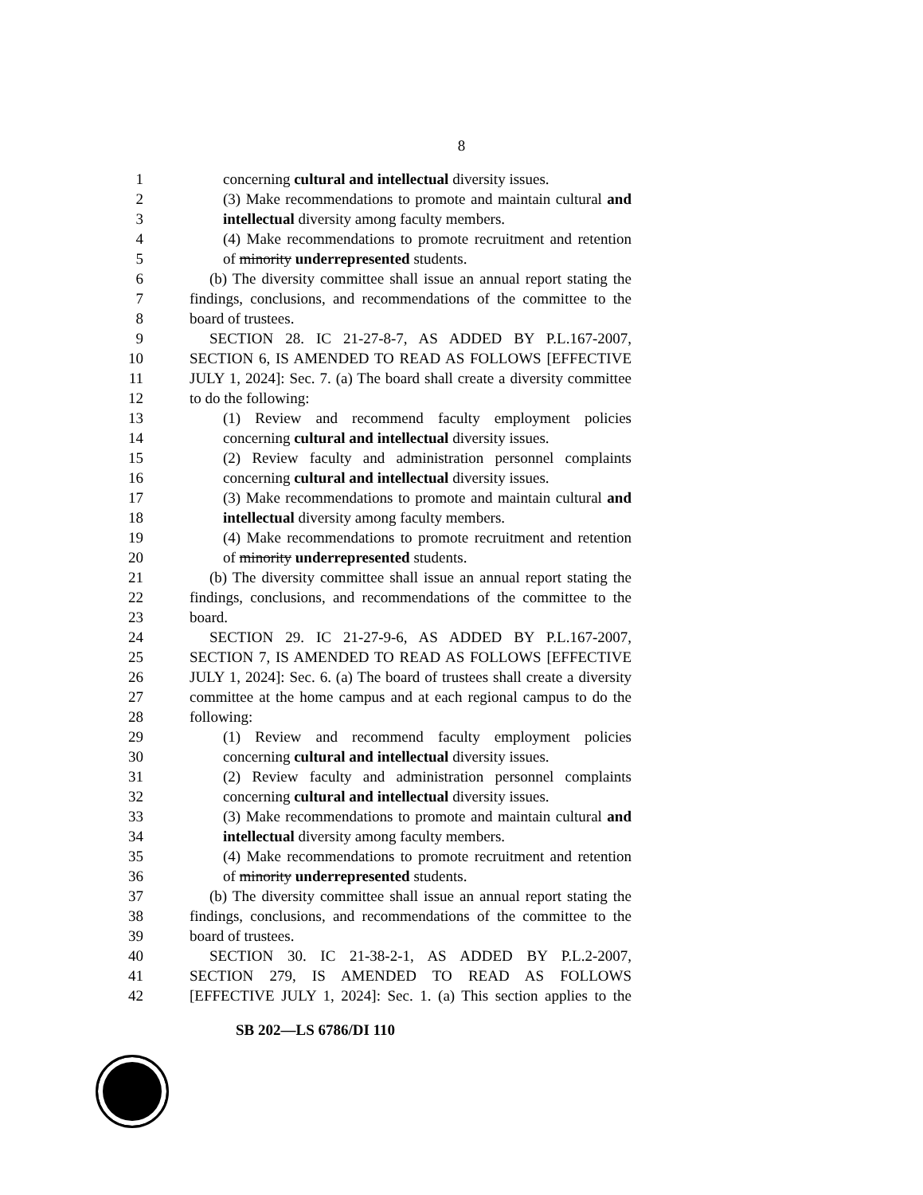8
1 concerning cultural and intellectual diversity issues.
2 (3) Make recommendations to promote and maintain cultural and
3 intellectual diversity among faculty members.
4 (4) Make recommendations to promote recruitment and retention
5 of minority underrepresented students.
6 (b) The diversity committee shall issue an annual report stating the
7 findings, conclusions, and recommendations of the committee to the
8 board of trustees.
9 SECTION 28. IC 21-27-8-7, AS ADDED BY P.L.167-2007,
10 SECTION 6, IS AMENDED TO READ AS FOLLOWS [EFFECTIVE
11 JULY 1, 2024]: Sec. 7. (a) The board shall create a diversity committee
12 to do the following:
13 (1) Review and recommend faculty employment policies
14 concerning cultural and intellectual diversity issues.
15 (2) Review faculty and administration personnel complaints
16 concerning cultural and intellectual diversity issues.
17 (3) Make recommendations to promote and maintain cultural and
18 intellectual diversity among faculty members.
19 (4) Make recommendations to promote recruitment and retention
20 of minority underrepresented students.
21 (b) The diversity committee shall issue an annual report stating the
22 findings, conclusions, and recommendations of the committee to the
23 board.
24 SECTION 29. IC 21-27-9-6, AS ADDED BY P.L.167-2007,
25 SECTION 7, IS AMENDED TO READ AS FOLLOWS [EFFECTIVE
26 JULY 1, 2024]: Sec. 6. (a) The board of trustees shall create a diversity
27 committee at the home campus and at each regional campus to do the
28 following:
29 (1) Review and recommend faculty employment policies
30 concerning cultural and intellectual diversity issues.
31 (2) Review faculty and administration personnel complaints
32 concerning cultural and intellectual diversity issues.
33 (3) Make recommendations to promote and maintain cultural and
34 intellectual diversity among faculty members.
35 (4) Make recommendations to promote recruitment and retention
36 of minority underrepresented students.
37 (b) The diversity committee shall issue an annual report stating the
38 findings, conclusions, and recommendations of the committee to the
39 board of trustees.
40 SECTION 30. IC 21-38-2-1, AS ADDED BY P.L.2-2007,
41 SECTION 279, IS AMENDED TO READ AS FOLLOWS
42 [EFFECTIVE JULY 1, 2024]: Sec. 1. (a) This section applies to the
SB 202—LS 6786/DI 110